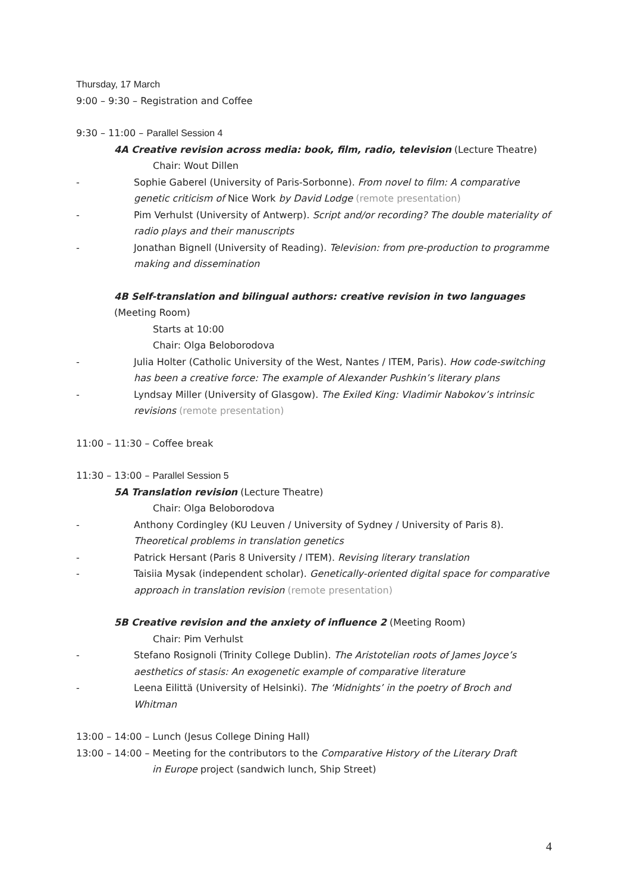Thursday, 17 March
9:00 – 9:30 – Registration and Coffee
9:30 – 11:00 – Parallel Session 4
4A Creative revision across media: book, film, radio, television (Lecture Theatre)
Chair: Wout Dillen
- Sophie Gaberel (University of Paris-Sorbonne). From novel to film: A comparative genetic criticism of Nice Work by David Lodge (remote presentation)
- Pim Verhulst (University of Antwerp). Script and/or recording? The double materiality of radio plays and their manuscripts
- Jonathan Bignell (University of Reading). Television: from pre-production to programme making and dissemination
4B Self-translation and bilingual authors: creative revision in two languages (Meeting Room)
Starts at 10:00
Chair: Olga Beloborodova
- Julia Holter (Catholic University of the West, Nantes / ITEM, Paris). How code-switching has been a creative force: The example of Alexander Pushkin’s literary plans
- Lyndsay Miller (University of Glasgow). The Exiled King: Vladimir Nabokov’s intrinsic revisions (remote presentation)
11:00 – 11:30 – Coffee break
11:30 – 13:00 – Parallel Session 5
5A Translation revision (Lecture Theatre)
Chair: Olga Beloborodova
- Anthony Cordingley (KU Leuven / University of Sydney / University of Paris 8). Theoretical problems in translation genetics
- Patrick Hersant (Paris 8 University / ITEM). Revising literary translation
- Taisiia Mysak (independent scholar). Genetically-oriented digital space for comparative approach in translation revision (remote presentation)
5B Creative revision and the anxiety of influence 2 (Meeting Room)
Chair: Pim Verhulst
- Stefano Rosignoli (Trinity College Dublin). The Aristotelian roots of James Joyce’s aesthetics of stasis: An exogenetic example of comparative literature
- Leena Eilittä (University of Helsinki). The ‘Midnights’ in the poetry of Broch and Whitman
13:00 – 14:00 – Lunch (Jesus College Dining Hall)
13:00 – 14:00 – Meeting for the contributors to the Comparative History of the Literary Draft
in Europe project (sandwich lunch, Ship Street)
4